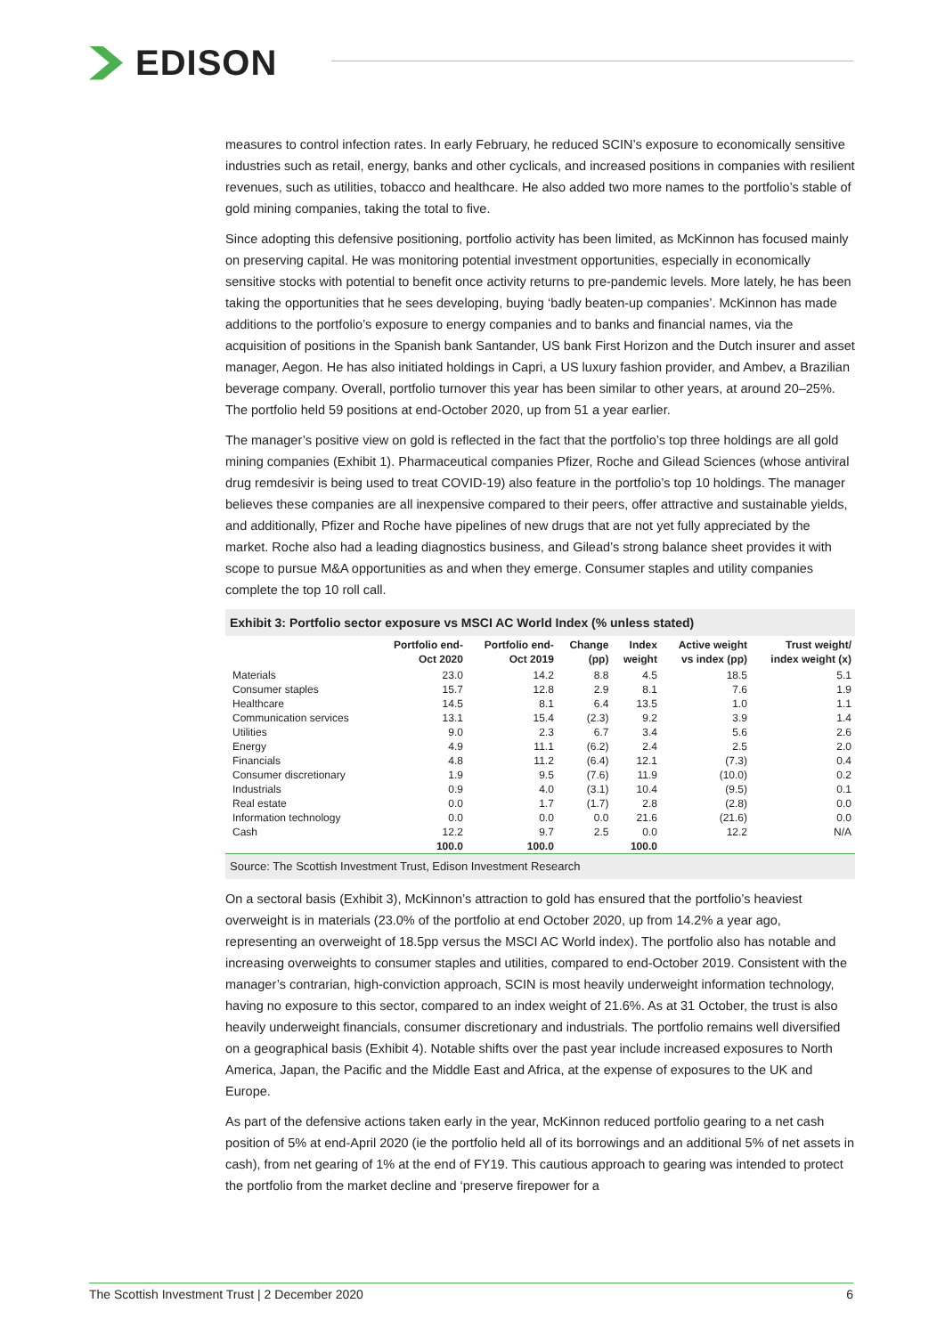EDISON
measures to control infection rates. In early February, he reduced SCIN’s exposure to economically sensitive industries such as retail, energy, banks and other cyclicals, and increased positions in companies with resilient revenues, such as utilities, tobacco and healthcare. He also added two more names to the portfolio’s stable of gold mining companies, taking the total to five.
Since adopting this defensive positioning, portfolio activity has been limited, as McKinnon has focused mainly on preserving capital. He was monitoring potential investment opportunities, especially in economically sensitive stocks with potential to benefit once activity returns to pre-pandemic levels. More lately, he has been taking the opportunities that he sees developing, buying ‘badly beaten-up companies’. McKinnon has made additions to the portfolio’s exposure to energy companies and to banks and financial names, via the acquisition of positions in the Spanish bank Santander, US bank First Horizon and the Dutch insurer and asset manager, Aegon. He has also initiated holdings in Capri, a US luxury fashion provider, and Ambev, a Brazilian beverage company. Overall, portfolio turnover this year has been similar to other years, at around 20–25%. The portfolio held 59 positions at end-October 2020, up from 51 a year earlier.
The manager’s positive view on gold is reflected in the fact that the portfolio’s top three holdings are all gold mining companies (Exhibit 1). Pharmaceutical companies Pfizer, Roche and Gilead Sciences (whose antiviral drug remdesivir is being used to treat COVID-19) also feature in the portfolio’s top 10 holdings. The manager believes these companies are all inexpensive compared to their peers, offer attractive and sustainable yields, and additionally, Pfizer and Roche have pipelines of new drugs that are not yet fully appreciated by the market. Roche also had a leading diagnostics business, and Gilead’s strong balance sheet provides it with scope to pursue M&A opportunities as and when they emerge. Consumer staples and utility companies complete the top 10 roll call.
Exhibit 3: Portfolio sector exposure vs MSCI AC World Index (% unless stated)
| | Portfolio end- Oct 2020 | Portfolio end- Oct 2019 | Change (pp) | Index weight | Active weight vs index (pp) | Trust weight/ index weight (x) |
| --- | --- | --- | --- | --- | --- | --- |
| Materials | 23.0 | 14.2 | 8.8 | 4.5 | 18.5 | 5.1 |
| Consumer staples | 15.7 | 12.8 | 2.9 | 8.1 | 7.6 | 1.9 |
| Healthcare | 14.5 | 8.1 | 6.4 | 13.5 | 1.0 | 1.1 |
| Communication services | 13.1 | 15.4 | (2.3) | 9.2 | 3.9 | 1.4 |
| Utilities | 9.0 | 2.3 | 6.7 | 3.4 | 5.6 | 2.6 |
| Energy | 4.9 | 11.1 | (6.2) | 2.4 | 2.5 | 2.0 |
| Financials | 4.8 | 11.2 | (6.4) | 12.1 | (7.3) | 0.4 |
| Consumer discretionary | 1.9 | 9.5 | (7.6) | 11.9 | (10.0) | 0.2 |
| Industrials | 0.9 | 4.0 | (3.1) | 10.4 | (9.5) | 0.1 |
| Real estate | 0.0 | 1.7 | (1.7) | 2.8 | (2.8) | 0.0 |
| Information technology | 0.0 | 0.0 | 0.0 | 21.6 | (21.6) | 0.0 |
| Cash | 12.2 | 9.7 | 2.5 | 0.0 | 12.2 | N/A |
| | 100.0 | 100.0 | | 100.0 | | |
Source: The Scottish Investment Trust, Edison Investment Research
On a sectoral basis (Exhibit 3), McKinnon’s attraction to gold has ensured that the portfolio’s heaviest overweight is in materials (23.0% of the portfolio at end October 2020, up from 14.2% a year ago, representing an overweight of 18.5pp versus the MSCI AC World index). The portfolio also has notable and increasing overweights to consumer staples and utilities, compared to end-October 2019. Consistent with the manager’s contrarian, high-conviction approach, SCIN is most heavily underweight information technology, having no exposure to this sector, compared to an index weight of 21.6%. As at 31 October, the trust is also heavily underweight financials, consumer discretionary and industrials. The portfolio remains well diversified on a geographical basis (Exhibit 4). Notable shifts over the past year include increased exposures to North America, Japan, the Pacific and the Middle East and Africa, at the expense of exposures to the UK and Europe.
As part of the defensive actions taken early in the year, McKinnon reduced portfolio gearing to a net cash position of 5% at end-April 2020 (ie the portfolio held all of its borrowings and an additional 5% of net assets in cash), from net gearing of 1% at the end of FY19. This cautious approach to gearing was intended to protect the portfolio from the market decline and ‘preserve firepower for a
The Scottish Investment Trust | 2 December 2020 6